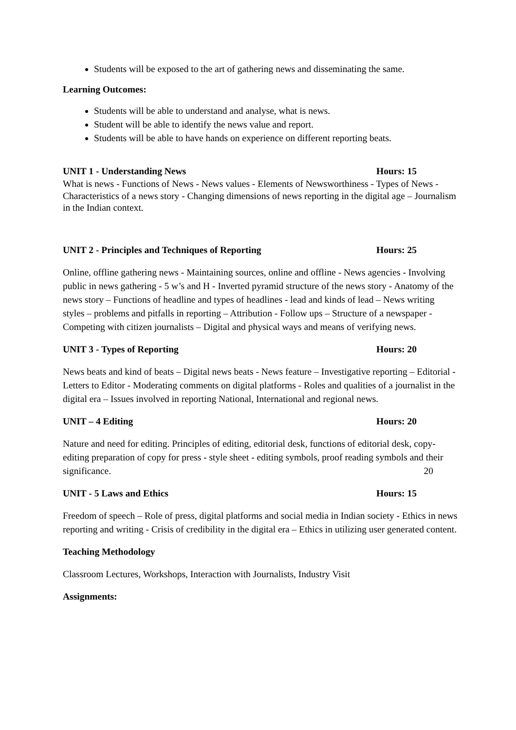Students will be exposed to the art of gathering news and disseminating the same.
Learning Outcomes:
Students will be able to understand and analyse, what is news.
Student will be able to identify the news value and report.
Students will be able to have hands on experience on different reporting beats.
UNIT 1 - Understanding News Hours: 15
What is news - Functions of News - News values - Elements of Newsworthiness - Types of News - Characteristics of a news story - Changing dimensions of news reporting in the digital age – Journalism in the Indian context.
UNIT 2 - Principles and Techniques of Reporting Hours: 25
Online, offline gathering news - Maintaining sources, online and offline - News agencies - Involving public in news gathering - 5 w’s and H - Inverted pyramid structure of the news story - Anatomy of the news story – Functions of headline and types of headlines - lead and kinds of lead – News writing styles – problems and pitfalls in reporting – Attribution - Follow ups – Structure of a newspaper - Competing with citizen journalists – Digital and physical ways and means of verifying news.
UNIT 3 - Types of Reporting Hours: 20
News beats and kind of beats – Digital news beats - News feature – Investigative reporting – Editorial - Letters to Editor - Moderating comments on digital platforms - Roles and qualities of a journalist in the digital era – Issues involved in reporting National, International and regional news.
UNIT – 4 Editing Hours: 20
Nature and need for editing. Principles of editing, editorial desk, functions of editorial desk, copy-editing preparation of copy for press - style sheet - editing symbols, proof reading symbols and their significance. 20
UNIT - 5 Laws and Ethics Hours: 15
Freedom of speech – Role of press, digital platforms and social media in Indian society - Ethics in news reporting and writing - Crisis of credibility in the digital era – Ethics in utilizing user generated content.
Teaching Methodology
Classroom Lectures, Workshops, Interaction with Journalists, Industry Visit
Assignments: